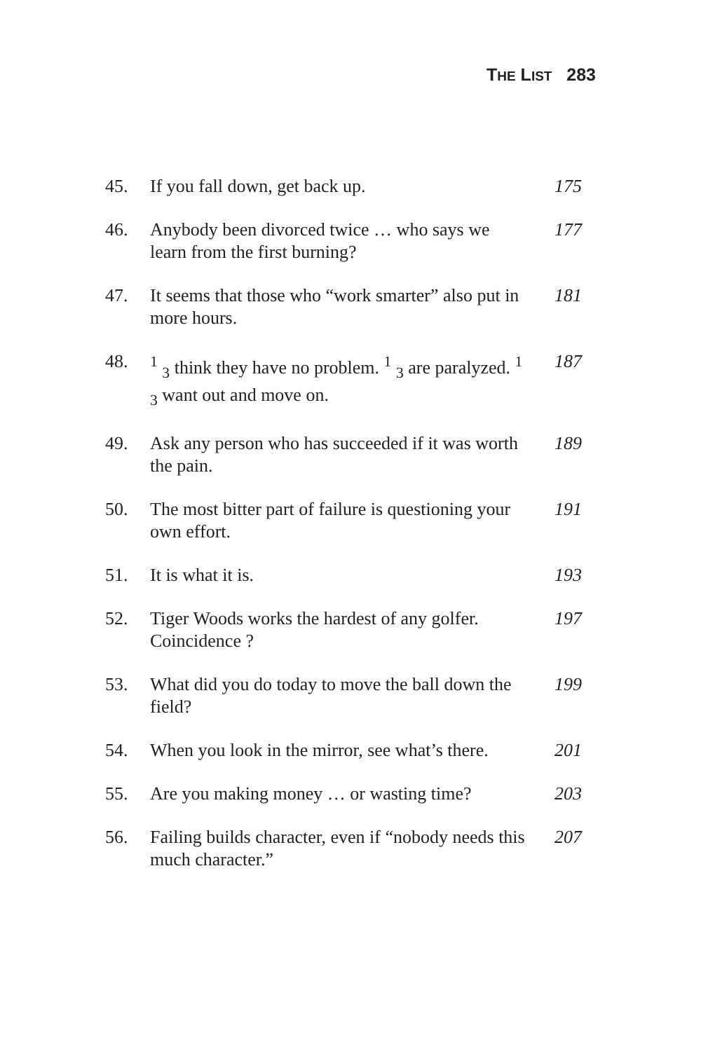THE LIST 283
45. If you fall down, get back up. 175
46. Anybody been divorced twice … who says we learn from the first burning?
177
47. It seems that those who “work smarter” also put in more hours.
181
48. <sup>1</sup> <sub>3</sub> think they have no problem. <sup>1</sup> <sub>3</sub> are paralyzed. <sup>1</sup> <sub>3</sub> want out and move on.
187
49. Ask any person who has succeeded if it was worth the pain.
189
50. The most bitter part of failure is questioning your own effort.
191
51. It is what it is. 193
52. Tiger Woods works the hardest of any golfer. Coincidence ?
197
53. What did you do today to move the ball down the field?
199
54. When you look in the mirror, see what’s there.
201
55. Are you making money … or wasting time?
203
56. Failing builds character, even if “nobody needs this much character.”
207